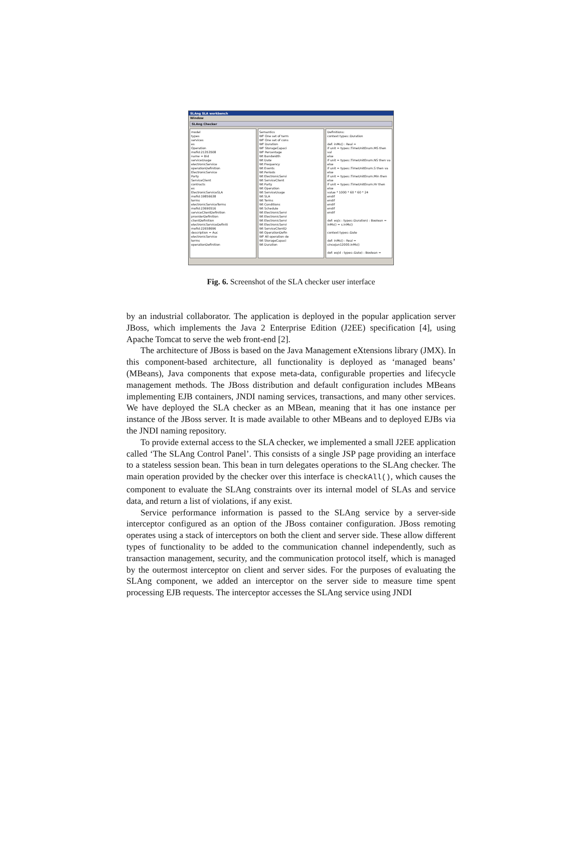SLAng SLA workbench
Window
SLAng Checker
model
types
services
es
Operation
mofid:21353508
name = Bid
serviceUsage
electronicService
operationDefinition
ElectronicService
Party
ServiceClient
contracts
es
ElectronicServiceSLA
mofid:19856638
terms
electronicServiceTerms
mofid:23690516
serviceClientDefinition
providerDefinition
clientDefinition
electronicServiceDefiniti
mofid:22658696
description = Auc
electronicService
terms
operationDefinition
Semantics
WF One set of term
WF One set of cons
WF Duration
WF StorageCapaci
WF Percentage
Wt Bandwidth
Wt Date
Wt Frequency
Wt Events
Wt Periods
Wt ElectronicServi
Wt ServiceClient
Wt Party
Wt Operation
Wt ServiceUsage
Wt SLA
Wt Terms
Wt Conditions
Wt Schedule
Wt ElectronicServi
Wt ElectronicServi
Wt ElectronicServi
Wt ElectronicServi
Wt ServiceClientD
Wt OperationDefin
WF All operation de
Wt StorageCapaci
Wt Duration
Definitions:
context types::Duration
def: inMs() : Real =
if unit = types::TimeUnitEnum.MS then val
else
if unit = types::TimeUnitEnum.NS then va
else
if unit = types::TimeUnitEnum.S then va
else
if unit = types::TimeUnitEnum.Min then
else
if unit = types::TimeUnitEnum.Hr then
else
value * 1000 * 60 * 60 * 24
endif
endif
endif
endif
endif
def: eq(s : types::Duration) : Boolean =
inMs() = s.inMs()
context types::Date
def: inMs() : Real =
sinceJan12000.inMs()
def: eq(d : types::Date) : Boolean =
Fig. 6. Screenshot of the SLA checker user interface
by an industrial collaborator. The application is deployed in the popular application server JBoss, which implements the Java 2 Enterprise Edition (J2EE) specification [4], using Apache Tomcat to serve the web front-end [2].
The architecture of JBoss is based on the Java Management eXtensions library (JMX). In this component-based architecture, all functionality is deployed as ‘managed beans’ (MBeans), Java components that expose meta-data, configurable properties and lifecycle management methods. The JBoss distribution and default configuration includes MBeans implementing EJB containers, JNDI naming services, transactions, and many other services. We have deployed the SLA checker as an MBean, meaning that it has one instance per instance of the JBoss server. It is made available to other MBeans and to deployed EJBs via the JNDI naming repository.
To provide external access to the SLA checker, we implemented a small J2EE application called ‘The SLAng Control Panel’. This consists of a single JSP page providing an interface to a stateless session bean. This bean in turn delegates operations to the SLAng checker. The main operation provided by the checker over this interface is checkAll(), which causes the component to evaluate the SLAng constraints over its internal model of SLAs and service data, and return a list of violations, if any exist.
Service performance information is passed to the SLAng service by a server-side interceptor configured as an option of the JBoss container configuration. JBoss remoting operates using a stack of interceptors on both the client and server side. These allow different types of functionality to be added to the communication channel independently, such as transaction management, security, and the communication protocol itself, which is managed by the outermost interceptor on client and server sides. For the purposes of evaluating the SLAng component, we added an interceptor on the server side to measure time spent processing EJB requests. The interceptor accesses the SLAng service using JNDI